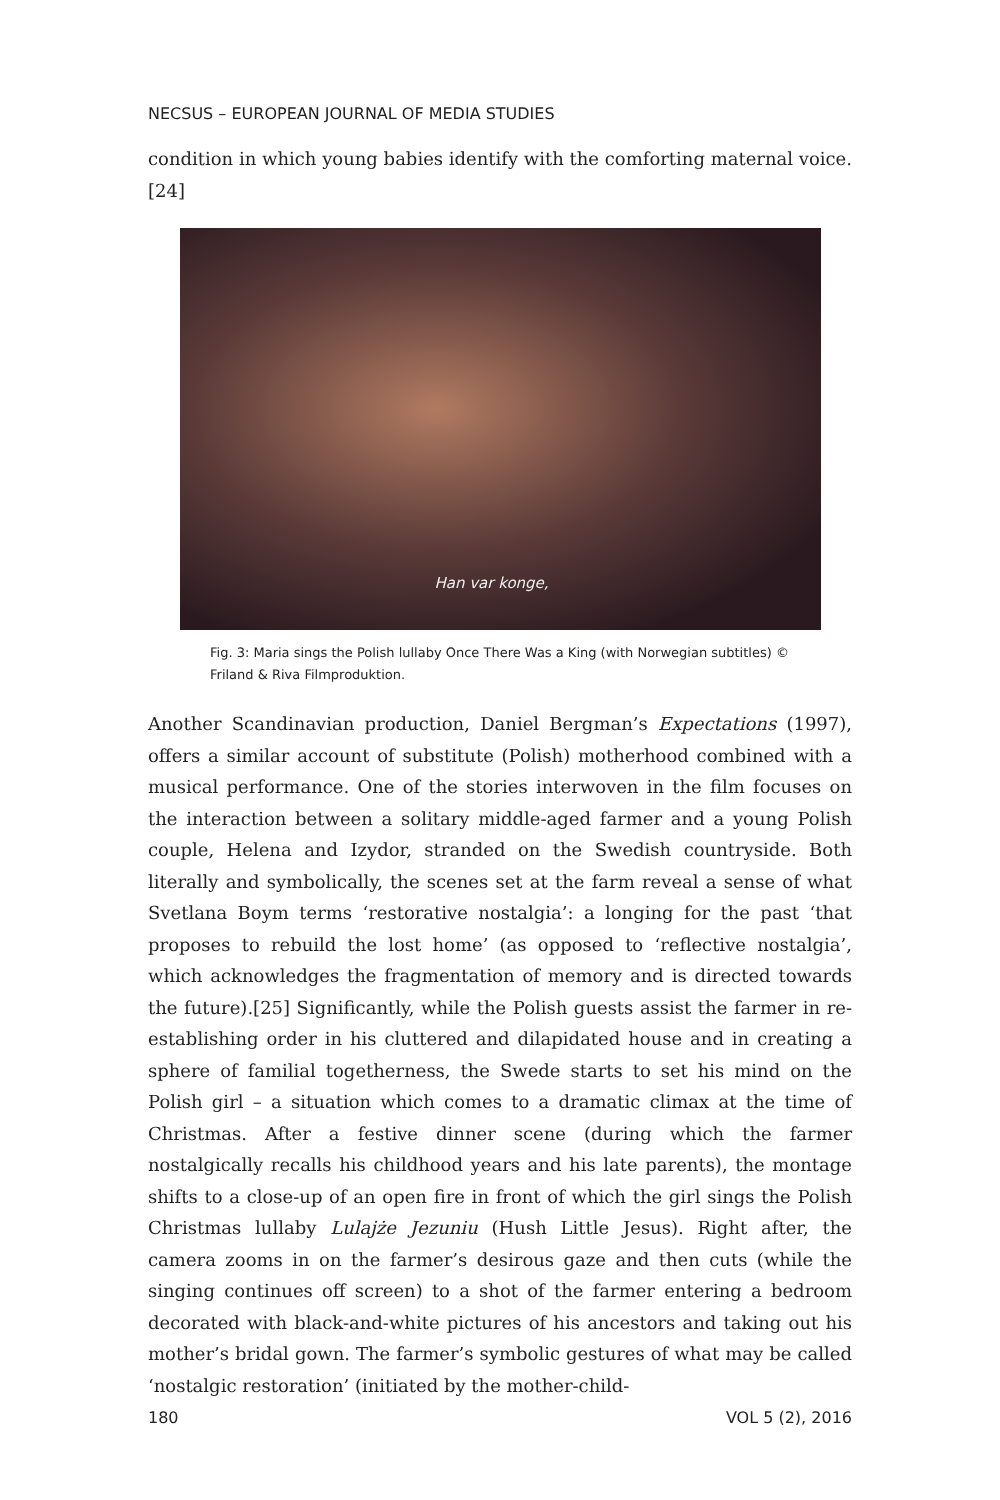NECSUS – EUROPEAN JOURNAL OF MEDIA STUDIES
condition in which young babies identify with the comforting maternal voice.[24]
Han var konge,
Fig. 3: Maria sings the Polish lullaby Once There Was a King (with Norwegian subtitles) © Friland & Riva Filmproduktion.
Another Scandinavian production, Daniel Bergman’s Expectations (1997), offers a similar account of substitute (Polish) motherhood combined with a musical performance. One of the stories interwoven in the film focuses on the interaction between a solitary middle-aged farmer and a young Polish couple, Helena and Izydor, stranded on the Swedish countryside. Both literally and symbolically, the scenes set at the farm reveal a sense of what Svetlana Boym terms ‘restorative nostalgia’: a longing for the past ‘that proposes to rebuild the lost home’ (as opposed to ‘reflective nostalgia’, which acknowledges the fragmentation of memory and is directed towards the future).[25] Significantly, while the Polish guests assist the farmer in re-establishing order in his cluttered and dilapidated house and in creating a sphere of familial togetherness, the Swede starts to set his mind on the Polish girl – a situation which comes to a dramatic climax at the time of Christmas. After a festive dinner scene (during which the farmer nostalgically recalls his childhood years and his late parents), the montage shifts to a close-up of an open fire in front of which the girl sings the Polish Christmas lullaby Lulajże Jezuniu (Hush Little Jesus). Right after, the camera zooms in on the farmer’s desirous gaze and then cuts (while the singing continues off screen) to a shot of the farmer entering a bedroom decorated with black-and-white pictures of his ancestors and taking out his mother’s bridal gown. The farmer’s symbolic gestures of what may be called ‘nostalgic restoration’ (initiated by the mother-child-
180 VOL 5 (2), 2016